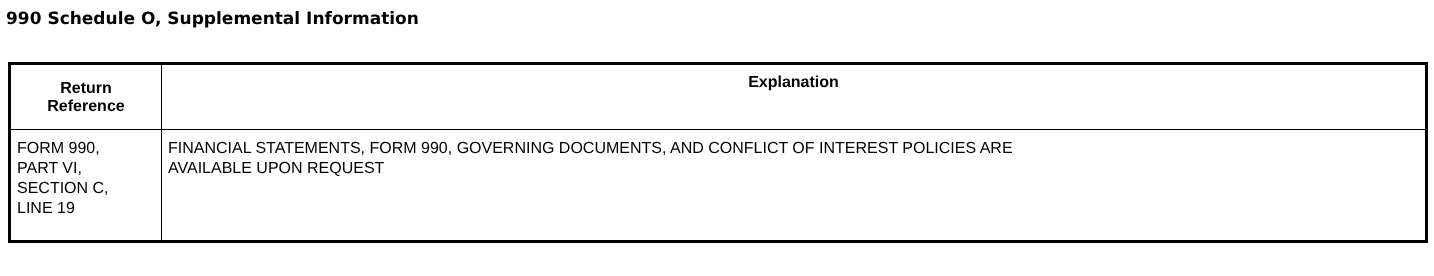990 Schedule O, Supplemental Information
| Return Reference | Explanation |
| --- | --- |
| FORM 990, PART VI, SECTION C, LINE 19 | FINANCIAL STATEMENTS, FORM 990, GOVERNING DOCUMENTS, AND CONFLICT OF INTEREST POLICIES ARE AVAILABLE UPON REQUEST |